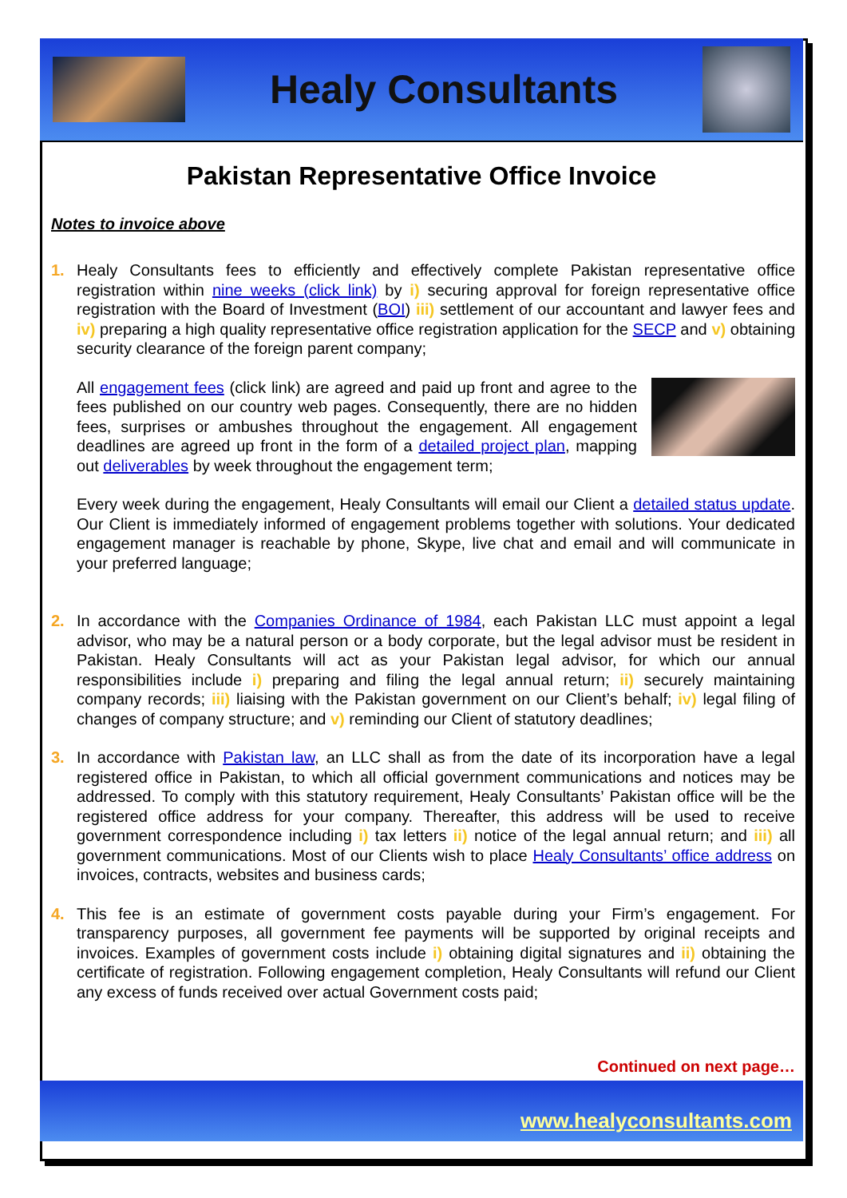Healy Consultants
Pakistan Representative Office Invoice
Notes to invoice above
1. Healy Consultants fees to efficiently and effectively complete Pakistan representative office registration within nine weeks (click link) by i) securing approval for foreign representative office registration with the Board of Investment (BOI) iii) settlement of our accountant and lawyer fees and iv) preparing a high quality representative office registration application for the SECP and v) obtaining security clearance of the foreign parent company;
All engagement fees (click link) are agreed and paid up front and agree to the fees published on our country web pages. Consequently, there are no hidden fees, surprises or ambushes throughout the engagement. All engagement deadlines are agreed up front in the form of a detailed project plan, mapping out deliverables by week throughout the engagement term;
Every week during the engagement, Healy Consultants will email our Client a detailed status update. Our Client is immediately informed of engagement problems together with solutions. Your dedicated engagement manager is reachable by phone, Skype, live chat and email and will communicate in your preferred language;
2. In accordance with the Companies Ordinance of 1984, each Pakistan LLC must appoint a legal advisor, who may be a natural person or a body corporate, but the legal advisor must be resident in Pakistan. Healy Consultants will act as your Pakistan legal advisor, for which our annual responsibilities include i) preparing and filing the legal annual return; ii) securely maintaining company records; iii) liaising with the Pakistan government on our Client’s behalf; iv) legal filing of changes of company structure; and v) reminding our Client of statutory deadlines;
3. In accordance with Pakistan law, an LLC shall as from the date of its incorporation have a legal registered office in Pakistan, to which all official government communications and notices may be addressed. To comply with this statutory requirement, Healy Consultants’ Pakistan office will be the registered office address for your company. Thereafter, this address will be used to receive government correspondence including i) tax letters ii) notice of the legal annual return; and iii) all government communications. Most of our Clients wish to place Healy Consultants’ office address on invoices, contracts, websites and business cards;
4. This fee is an estimate of government costs payable during your Firm’s engagement. For transparency purposes, all government fee payments will be supported by original receipts and invoices. Examples of government costs include i) obtaining digital signatures and ii) obtaining the certificate of registration. Following engagement completion, Healy Consultants will refund our Client any excess of funds received over actual Government costs paid;
Continued on next page…
www.healyconsultants.com